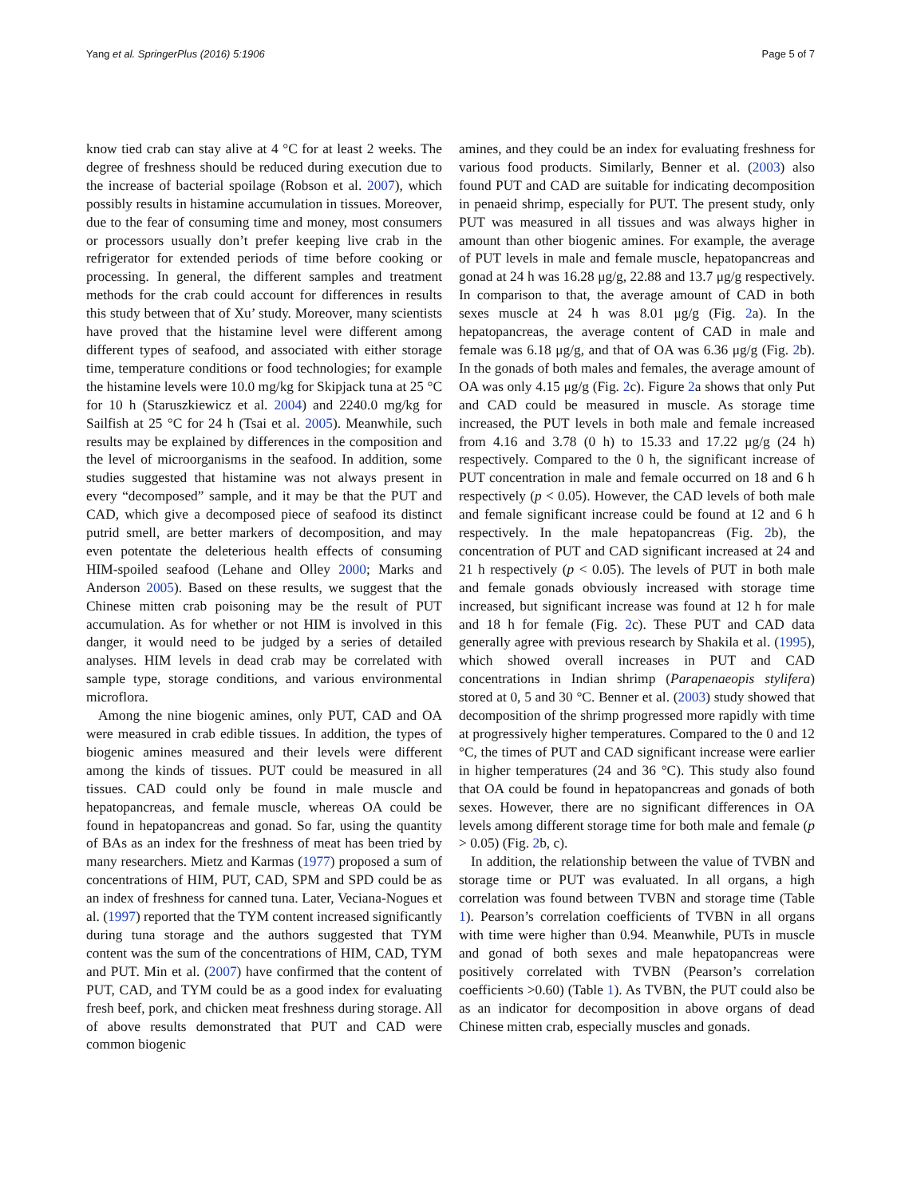Yang et al. SpringerPlus (2016) 5:1906 Page 5 of 7
know tied crab can stay alive at 4 °C for at least 2 weeks. The degree of freshness should be reduced during execution due to the increase of bacterial spoilage (Robson et al. 2007), which possibly results in histamine accumulation in tissues. Moreover, due to the fear of consuming time and money, most consumers or processors usually don’t prefer keeping live crab in the refrigerator for extended periods of time before cooking or processing. In general, the different samples and treatment methods for the crab could account for differences in results this study between that of Xu’ study. Moreover, many scientists have proved that the histamine level were different among different types of seafood, and associated with either storage time, temperature conditions or food technologies; for example the histamine levels were 10.0 mg/kg for Skipjack tuna at 25 °C for 10 h (Staruszkiewicz et al. 2004) and 2240.0 mg/kg for Sailfish at 25 °C for 24 h (Tsai et al. 2005). Meanwhile, such results may be explained by differences in the composition and the level of microorganisms in the seafood. In addition, some studies suggested that histamine was not always present in every “decomposed” sample, and it may be that the PUT and CAD, which give a decomposed piece of seafood its distinct putrid smell, are better markers of decomposition, and may even potentate the deleterious health effects of consuming HIM-spoiled seafood (Lehane and Olley 2000; Marks and Anderson 2005). Based on these results, we suggest that the Chinese mitten crab poisoning may be the result of PUT accumulation. As for whether or not HIM is involved in this danger, it would need to be judged by a series of detailed analyses. HIM levels in dead crab may be correlated with sample type, storage conditions, and various environmental microflora.
Among the nine biogenic amines, only PUT, CAD and OA were measured in crab edible tissues. In addition, the types of biogenic amines measured and their levels were different among the kinds of tissues. PUT could be measured in all tissues. CAD could only be found in male muscle and hepatopancreas, and female muscle, whereas OA could be found in hepatopancreas and gonad. So far, using the quantity of BAs as an index for the freshness of meat has been tried by many researchers. Mietz and Karmas (1977) proposed a sum of concentrations of HIM, PUT, CAD, SPM and SPD could be as an index of freshness for canned tuna. Later, Veciana-Nogues et al. (1997) reported that the TYM content increased significantly during tuna storage and the authors suggested that TYM content was the sum of the concentrations of HIM, CAD, TYM and PUT. Min et al. (2007) have confirmed that the content of PUT, CAD, and TYM could be as a good index for evaluating fresh beef, pork, and chicken meat freshness during storage. All of above results demonstrated that PUT and CAD were common biogenic
amines, and they could be an index for evaluating freshness for various food products. Similarly, Benner et al. (2003) also found PUT and CAD are suitable for indicating decomposition in penaeid shrimp, especially for PUT. The present study, only PUT was measured in all tissues and was always higher in amount than other biogenic amines. For example, the average of PUT levels in male and female muscle, hepatopancreas and gonad at 24 h was 16.28 μg/g, 22.88 and 13.7 μg/g respectively. In comparison to that, the average amount of CAD in both sexes muscle at 24 h was 8.01 μg/g (Fig. 2a). In the hepatopancreas, the average content of CAD in male and female was 6.18 μg/g, and that of OA was 6.36 μg/g (Fig. 2b). In the gonads of both males and females, the average amount of OA was only 4.15 μg/g (Fig. 2c). Figure 2a shows that only Put and CAD could be measured in muscle. As storage time increased, the PUT levels in both male and female increased from 4.16 and 3.78 (0 h) to 15.33 and 17.22 μg/g (24 h) respectively. Compared to the 0 h, the significant increase of PUT concentration in male and female occurred on 18 and 6 h respectively (p < 0.05). However, the CAD levels of both male and female significant increase could be found at 12 and 6 h respectively. In the male hepatopancreas (Fig. 2b), the concentration of PUT and CAD significant increased at 24 and 21 h respectively (p < 0.05). The levels of PUT in both male and female gonads obviously increased with storage time increased, but significant increase was found at 12 h for male and 18 h for female (Fig. 2c). These PUT and CAD data generally agree with previous research by Shakila et al. (1995), which showed overall increases in PUT and CAD concentrations in Indian shrimp (Parapenaeopis stylifera) stored at 0, 5 and 30 °C. Benner et al. (2003) study showed that decomposition of the shrimp progressed more rapidly with time at progressively higher temperatures. Compared to the 0 and 12 °C, the times of PUT and CAD significant increase were earlier in higher temperatures (24 and 36 °C). This study also found that OA could be found in hepatopancreas and gonads of both sexes. However, there are no significant differences in OA levels among different storage time for both male and female (p > 0.05) (Fig. 2b, c).
In addition, the relationship between the value of TVBN and storage time or PUT was evaluated. In all organs, a high correlation was found between TVBN and storage time (Table 1). Pearson’s correlation coefficients of TVBN in all organs with time were higher than 0.94. Meanwhile, PUTs in muscle and gonad of both sexes and male hepatopancreas were positively correlated with TVBN (Pearson’s correlation coefficients >0.60) (Table 1). As TVBN, the PUT could also be as an indicator for decomposition in above organs of dead Chinese mitten crab, especially muscles and gonads.